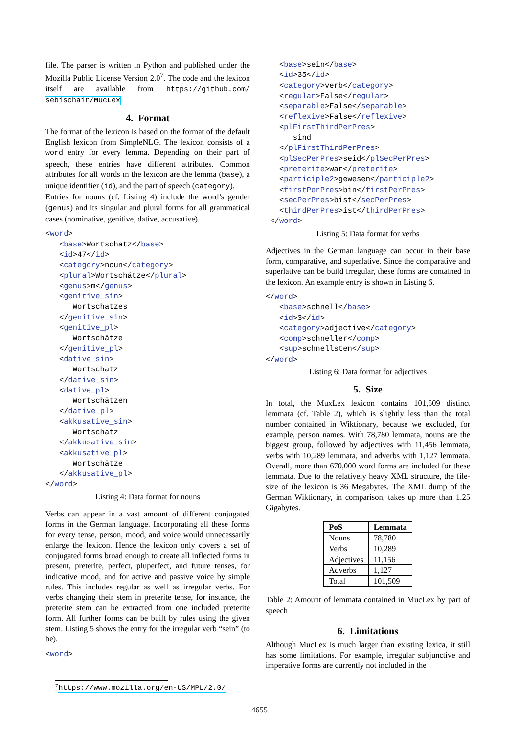file. The parser is written in Python and published under the Mozilla Public License Version 2.0<sup>7</sup>. The code and the lexicon itself are available from https://github.com/ sebischair/MucLex
4. Format
The format of the lexicon is based on the format of the default English lexicon from SimpleNLG. The lexicon consists of a word entry for every lemma. Depending on their part of speech, these entries have different attributes. Common attributes for all words in the lexicon are the lemma (base), a unique identifier (id), and the part of speech (category).
Entries for nouns (cf. Listing 4) include the word’s gender (genus) and its singular and plural forms for all grammatical cases (nominative, genitive, dative, accusative).
<word>
   <base>Wortschatz</base>
   <id>47</id>
   <category>noun</category>
   <plural>Wortschätze</plural>
   <genus>m</genus>
   <genitive_sin>
      Wortschatzes
   </genitive_sin>
   <genitive_pl>
      Wortschätze
   </genitive_pl>
   <dative_sin>
      Wortschatz
   </dative_sin>
   <dative_pl>
      Wortschätzen
   </dative_pl>
   <akkusative_sin>
      Wortschatz
   </akkusative_sin>
   <akkusative_pl>
      Wortschätze
   </akkusative_pl>
</word>
Listing 4: Data format for nouns
Verbs can appear in a vast amount of different conjugated forms in the German language. Incorporating all these forms for every tense, person, mood, and voice would unnecessarily enlarge the lexicon. Hence the lexicon only covers a set of conjugated forms broad enough to create all inflected forms in present, preterite, perfect, pluperfect, and future tenses, for indicative mood, and for active and passive voice by simple rules. This includes regular as well as irregular verbs. For verbs changing their stem in preterite tense, for instance, the preterite stem can be extracted from one included preterite form. All further forms can be built by rules using the given stem. Listing 5 shows the entry for the irregular verb “sein” (to be).
<word>
<sup>7</sup> https://www.mozilla.org/en-US/MPL/2.0/
   <base>sein</base>
   <id>35</id>
   <category>verb</category>
   <regular>False</regular>
   <separable>False</separable>
   <reflexive>False</reflexive>
   <plFirstThirdPerPres>
      sind
   </plFirstThirdPerPres>
   <plSecPerPres>seid</plSecPerPres>
   <preterite>war</preterite>
   <participle2>gewesen</participle2>
   <firstPerPres>bin</firstPerPres>
   <secPerPres>bist</secPerPres>
   <thirdPerPres>ist</thirdPerPres>
 </word>
Listing 5: Data format for verbs
Adjectives in the German language can occur in their base form, comparative, and superlative. Since the comparative and superlative can be build irregular, these forms are contained in the lexicon. An example entry is shown in Listing 6.
</word>
   <base>schnell</base>
   <id>3</id>
   <category>adjective</category>
   <comp>schneller</comp>
   <sup>schnellsten</sup>
</word>
Listing 6: Data format for adjectives
5. Size
In total, the MuxLex lexicon contains 101,509 distinct lemmata (cf. Table 2), which is slightly less than the total number contained in Wiktionary, because we excluded, for example, person names. With 78,780 lemmata, nouns are the biggest group, followed by adjectives with 11,456 lemmata, verbs with 10,289 lemmata, and adverbs with 1,127 lemmata. Overall, more than 670,000 word forms are included for these lemmata. Due to the relatively heavy XML structure, the file-size of the lexicon is 36 Megabytes. The XML dump of the German Wiktionary, in comparison, takes up more than 1.25 Gigabytes.
| PoS | Lemmata |
| --- | --- |
| Nouns | 78,780 |
| Verbs | 10,289 |
| Adjectives | 11,156 |
| Adverbs | 1,127 |
| Total | 101,509 |
Table 2: Amount of lemmata contained in MucLex by part of speech
6. Limitations
Although MucLex is much larger than existing lexica, it still has some limitations. For example, irregular subjunctive and imperative forms are currently not included in the
4655